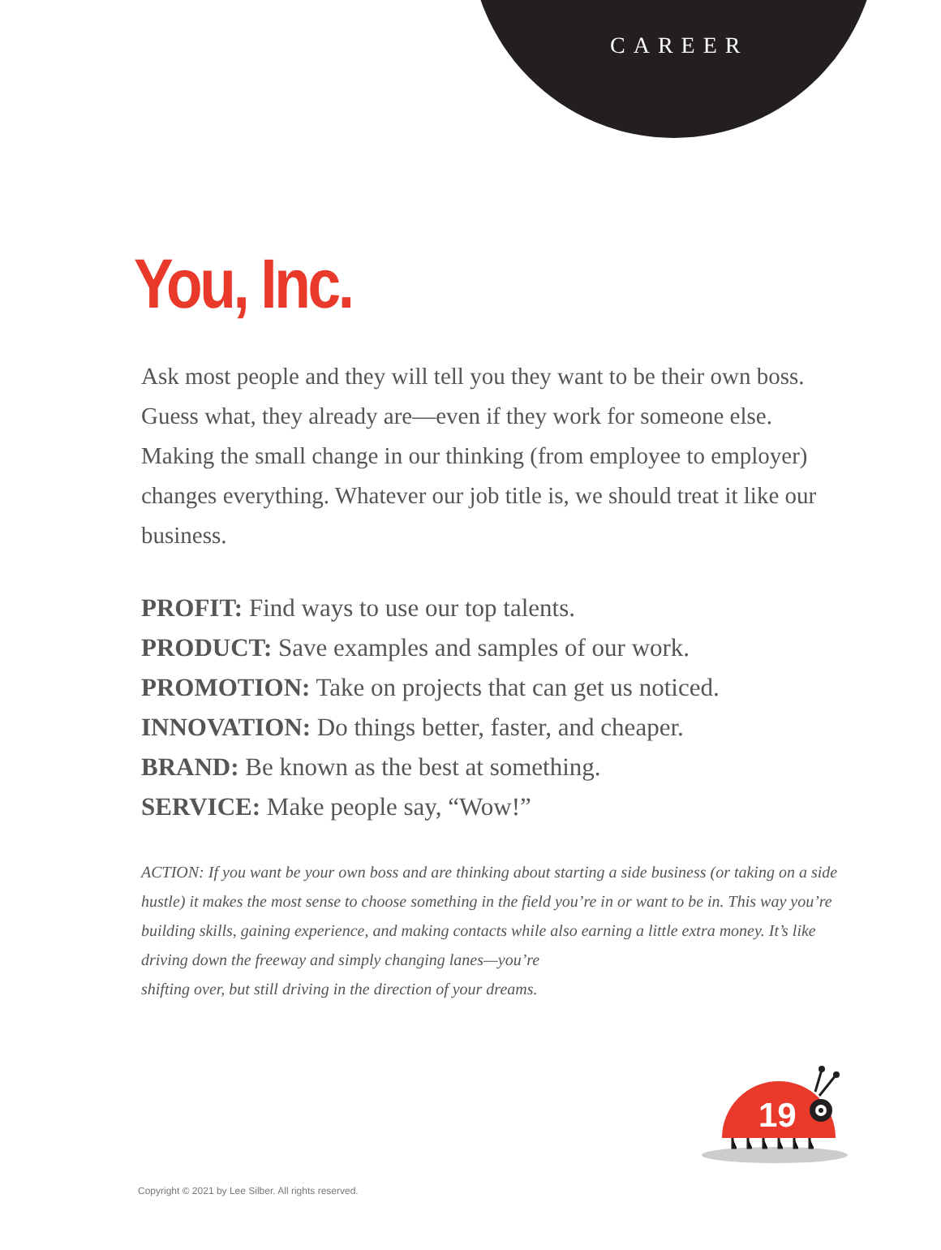CAREER
You, Inc.
Ask most people and they will tell you they want to be their own boss. Guess what, they already are—even if they work for someone else. Making the small change in our thinking (from employee to employer) changes everything. Whatever our job title is, we should treat it like our business.
PROFIT: Find ways to use our top talents.
PRODUCT: Save examples and samples of our work.
PROMOTION: Take on projects that can get us noticed.
INNOVATION: Do things better, faster, and cheaper.
BRAND: Be known as the best at something.
SERVICE: Make people say, “Wow!”
ACTION: If you want be your own boss and are thinking about starting a side business (or taking on a side hustle) it makes the most sense to choose something in the field you’re in or want to be in. This way you’re building skills, gaining experience, and making contacts while also earning a little extra money. It’s like driving down the freeway and simply changing lanes—you’re
shifting over, but still driving in the direction of your dreams.
19
Copyright © 2021 by Lee Silber. All rights reserved.